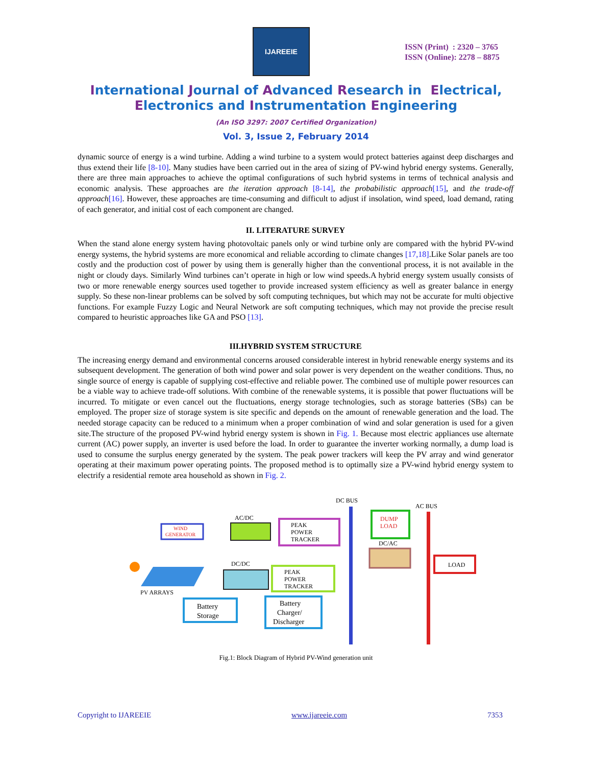IJAREEIE
ISSN (Print) : 2320 – 3765
ISSN (Online): 2278 – 8875
International Journal of Advanced Research in Electrical,
Electronics and Instrumentation Engineering
(An ISO 3297: 2007 Certified Organization)
Vol. 3, Issue 2, February 2014
dynamic source of energy is a wind turbine. Adding a wind turbine to a system would protect batteries against deep discharges and thus extend their life [8-10]. Many studies have been carried out in the area of sizing of PV-wind hybrid energy systems. Generally, there are three main approaches to achieve the optimal configurations of such hybrid systems in terms of technical analysis and economic analysis. These approaches are the iteration approach [8-14], the probabilistic approach[15], and the trade-off approach[16]. However, these approaches are time-consuming and difficult to adjust if insolation, wind speed, load demand, rating of each generator, and initial cost of each component are changed.
II. LITERATURE SURVEY
When the stand alone energy system having photovoltaic panels only or wind turbine only are compared with the hybrid PV-wind energy systems, the hybrid systems are more economical and reliable according to climate changes [17,18].Like Solar panels are too costly and the production cost of power by using them is generally higher than the conventional process, it is not available in the night or cloudy days. Similarly Wind turbines can’t operate in high or low wind speeds.A hybrid energy system usually consists of two or more renewable energy sources used together to provide increased system efficiency as well as greater balance in energy supply. So these non-linear problems can be solved by soft computing techniques, but which may not be accurate for multi objective functions. For example Fuzzy Logic and Neural Network are soft computing techniques, which may not provide the precise result compared to heuristic approaches like GA and PSO [13].
III.HYBRID SYSTEM STRUCTURE
The increasing energy demand and environmental concerns aroused considerable interest in hybrid renewable energy systems and its subsequent development. The generation of both wind power and solar power is very dependent on the weather conditions. Thus, no single source of energy is capable of supplying cost-effective and reliable power. The combined use of multiple power resources can be a viable way to achieve trade-off solutions. With combine of the renewable systems, it is possible that power fluctuations will be incurred. To mitigate or even cancel out the fluctuations, energy storage technologies, such as storage batteries (SBs) can be employed. The proper size of storage system is site specific and depends on the amount of renewable generation and the load. The needed storage capacity can be reduced to a minimum when a proper combination of wind and solar generation is used for a given site.The structure of the proposed PV-wind hybrid energy system is shown in Fig. 1. Because most electric appliances use alternate current (AC) power supply, an inverter is used before the load. In order to guarantee the inverter working normally, a dump load is used to consume the surplus energy generated by the system. The peak power trackers will keep the PV array and wind generator operating at their maximum power operating points. The proposed method is to optimally size a PV-wind hybrid energy system to electrify a residential remote area household as shown in Fig. 2.
DC BUS
AC BUS
WIND
GENERATOR
AC/DC
PEAK
POWER
TRACKER
DUMP
LOAD
DC/AC
LOAD
PV ARRAYS
DC/DC
PEAK
POWER
TRACKER
Battery
Storage
Battery
Charger/
Discharger
Fig.1: Block Diagram of Hybrid PV-Wind generation unit
Copyright to IJAREEIE www.ijareeie.com 7353